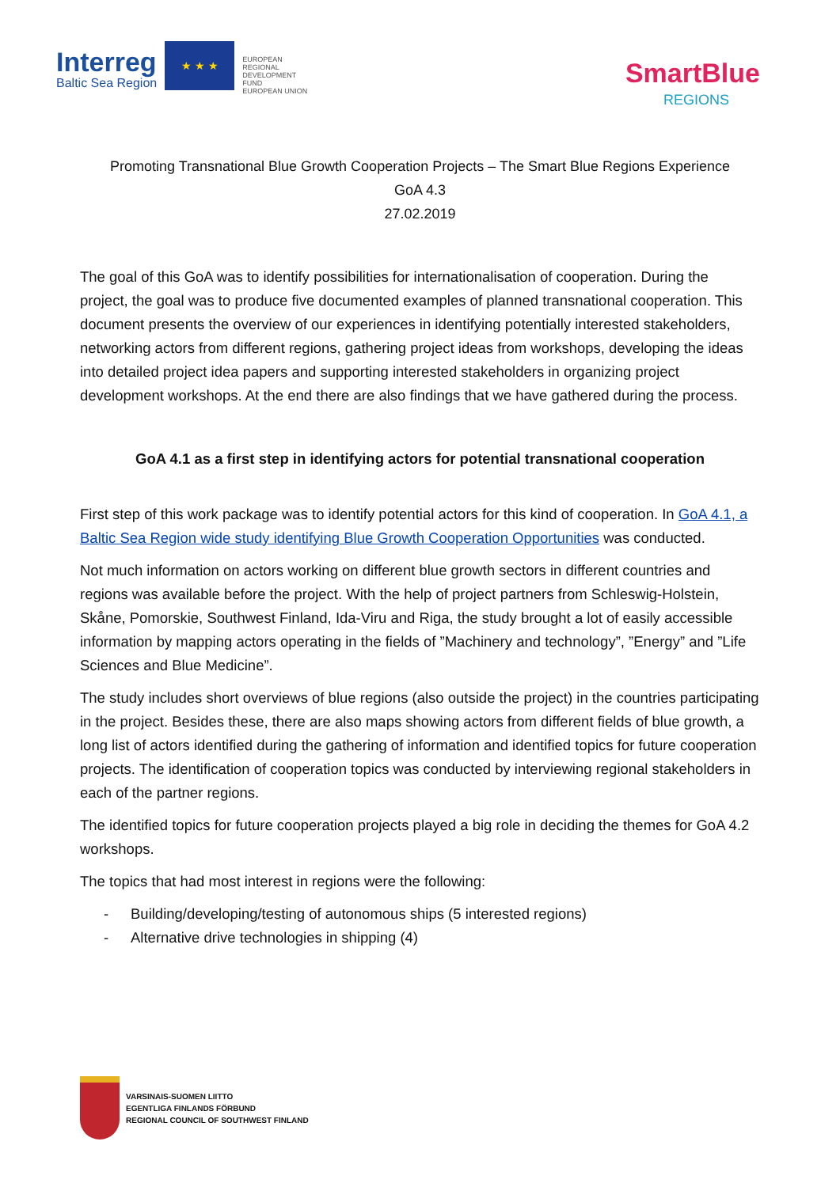Interreg
Baltic Sea Region
★ ★ ★
EUROPEAN
REGIONAL
DEVELOPMENT
FUND
EUROPEAN UNION
SmartBlue
REGIONS
Promoting Transnational Blue Growth Cooperation Projects – The Smart Blue Regions Experience
GoA 4.3
27.02.2019
The goal of this GoA was to identify possibilities for internationalisation of cooperation. During the project, the goal was to produce five documented examples of planned transnational cooperation. This document presents the overview of our experiences in identifying potentially interested stakeholders, networking actors from different regions, gathering project ideas from workshops, developing the ideas into detailed project idea papers and supporting interested stakeholders in organizing project development workshops. At the end there are also findings that we have gathered during the process.
GoA 4.1 as a first step in identifying actors for potential transnational cooperation
First step of this work package was to identify potential actors for this kind of cooperation. In GoA 4.1, a Baltic Sea Region wide study identifying Blue Growth Cooperation Opportunities was conducted.
Not much information on actors working on different blue growth sectors in different countries and regions was available before the project. With the help of project partners from Schleswig-Holstein, Skåne, Pomorskie, Southwest Finland, Ida-Viru and Riga, the study brought a lot of easily accessible information by mapping actors operating in the fields of ”Machinery and technology”, ”Energy” and ”Life Sciences and Blue Medicine”.
The study includes short overviews of blue regions (also outside the project) in the countries participating in the project. Besides these, there are also maps showing actors from different fields of blue growth, a long list of actors identified during the gathering of information and identified topics for future cooperation projects. The identification of cooperation topics was conducted by interviewing regional stakeholders in each of the partner regions.
The identified topics for future cooperation projects played a big role in deciding the themes for GoA 4.2 workshops.
The topics that had most interest in regions were the following:
- Building/developing/testing of autonomous ships (5 interested regions)
- Alternative drive technologies in shipping (4)
VARSINAIS-SUOMEN LIITTO
EGENTLIGA FINLANDS FÖRBUND
REGIONAL COUNCIL OF SOUTHWEST FINLAND